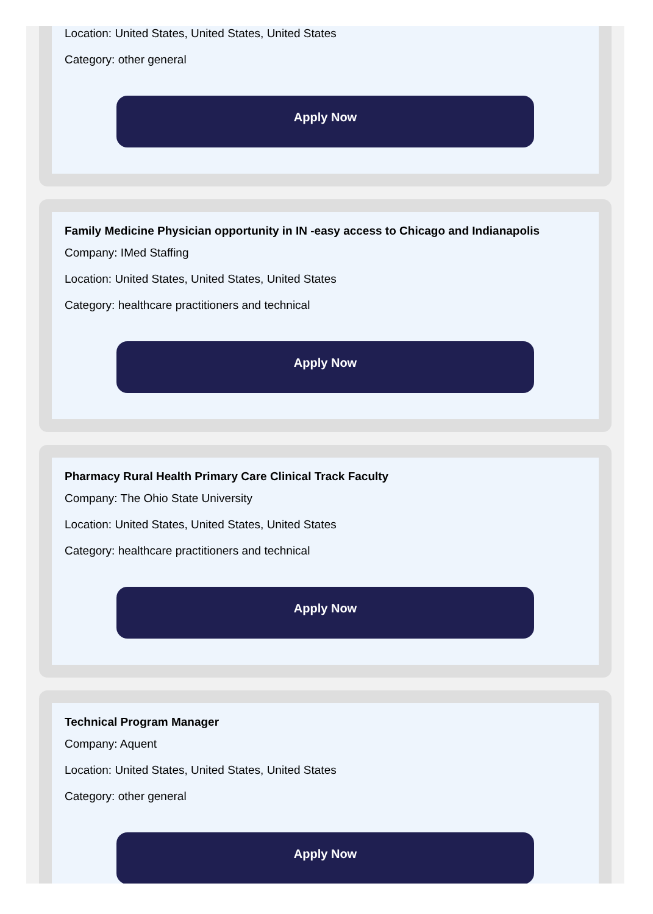Location: United States, United States, United States
Category: other general
Apply Now
Family Medicine Physician opportunity in IN -easy access to Chicago and Indianapolis
Company: IMed Staffing
Location: United States, United States, United States
Category: healthcare practitioners and technical
Apply Now
Pharmacy Rural Health Primary Care Clinical Track Faculty
Company: The Ohio State University
Location: United States, United States, United States
Category: healthcare practitioners and technical
Apply Now
Technical Program Manager
Company: Aquent
Location: United States, United States, United States
Category: other general
Apply Now